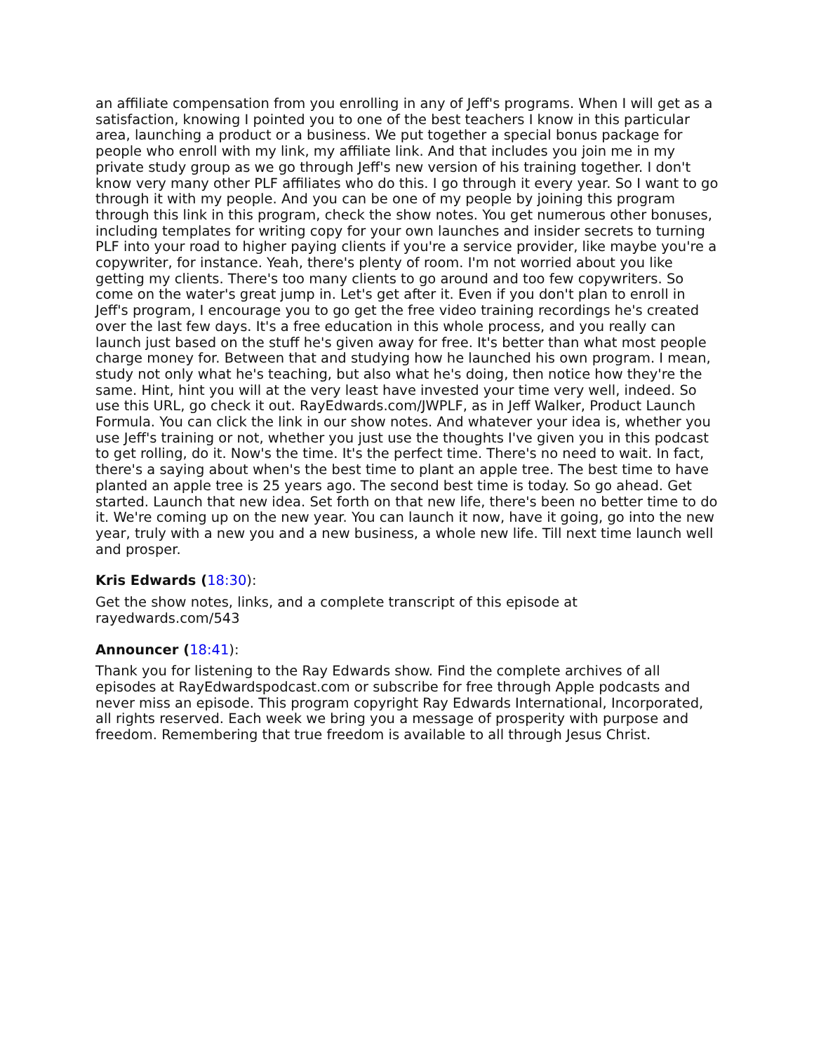an affiliate compensation from you enrolling in any of Jeff's programs. When I will get as a satisfaction, knowing I pointed you to one of the best teachers I know in this particular area, launching a product or a business. We put together a special bonus package for people who enroll with my link, my affiliate link. And that includes you join me in my private study group as we go through Jeff's new version of his training together. I don't know very many other PLF affiliates who do this. I go through it every year. So I want to go through it with my people. And you can be one of my people by joining this program through this link in this program, check the show notes. You get numerous other bonuses, including templates for writing copy for your own launches and insider secrets to turning PLF into your road to higher paying clients if you're a service provider, like maybe you're a copywriter, for instance. Yeah, there's plenty of room. I'm not worried about you like getting my clients. There's too many clients to go around and too few copywriters. So come on the water's great jump in. Let's get after it. Even if you don't plan to enroll in Jeff's program, I encourage you to go get the free video training recordings he's created over the last few days. It's a free education in this whole process, and you really can launch just based on the stuff he's given away for free. It's better than what most people charge money for. Between that and studying how he launched his own program. I mean, study not only what he's teaching, but also what he's doing, then notice how they're the same. Hint, hint you will at the very least have invested your time very well, indeed. So use this URL, go check it out. RayEdwards.com/JWPLF, as in Jeff Walker, Product Launch Formula. You can click the link in our show notes. And whatever your idea is, whether you use Jeff's training or not, whether you just use the thoughts I've given you in this podcast to get rolling, do it. Now's the time. It's the perfect time. There's no need to wait. In fact, there's a saying about when's the best time to plant an apple tree. The best time to have planted an apple tree is 25 years ago. The second best time is today. So go ahead. Get started. Launch that new idea. Set forth on that new life, there's been no better time to do it. We're coming up on the new year. You can launch it now, have it going, go into the new year, truly with a new you and a new business, a whole new life. Till next time launch well and prosper.
Kris Edwards (18:30):
Get the show notes, links, and a complete transcript of this episode at rayedwards.com/543
Announcer (18:41):
Thank you for listening to the Ray Edwards show. Find the complete archives of all episodes at RayEdwardspodcast.com or subscribe for free through Apple podcasts and never miss an episode. This program copyright Ray Edwards International, Incorporated, all rights reserved. Each week we bring you a message of prosperity with purpose and freedom. Remembering that true freedom is available to all through Jesus Christ.